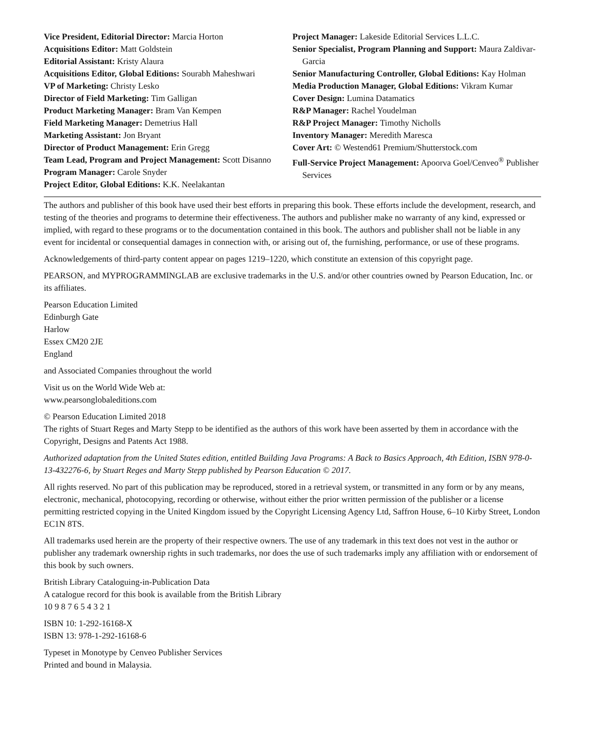Vice President, Editorial Director: Marcia Horton
Acquisitions Editor: Matt Goldstein
Editorial Assistant: Kristy Alaura
Acquisitions Editor, Global Editions: Sourabh Maheshwari
VP of Marketing: Christy Lesko
Director of Field Marketing: Tim Galligan
Product Marketing Manager: Bram Van Kempen
Field Marketing Manager: Demetrius Hall
Marketing Assistant: Jon Bryant
Director of Product Management: Erin Gregg
Team Lead, Program and Project Management: Scott Disanno
Program Manager: Carole Snyder
Project Editor, Global Editions: K.K. Neelakantan
Project Manager: Lakeside Editorial Services L.L.C.
Senior Specialist, Program Planning and Support: Maura Zaldivar-Garcia
Senior Manufacturing Controller, Global Editions: Kay Holman
Media Production Manager, Global Editions: Vikram Kumar
Cover Design: Lumina Datamatics
R&P Manager: Rachel Youdelman
R&P Project Manager: Timothy Nicholls
Inventory Manager: Meredith Maresca
Cover Art: © Westend61 Premium/Shutterstock.com
Full-Service Project Management: Apoorva Goel/Cenveo<sup>®</sup> Publisher Services
The authors and publisher of this book have used their best efforts in preparing this book. These efforts include the development, research, and testing of the theories and programs to determine their effectiveness. The authors and publisher make no warranty of any kind, expressed or implied, with regard to these programs or to the documentation contained in this book. The authors and publisher shall not be liable in any event for incidental or consequential damages in connection with, or arising out of, the furnishing, performance, or use of these programs.
Acknowledgements of third-party content appear on pages 1219–1220, which constitute an extension of this copyright page.
PEARSON, and MYPROGRAMMINGLAB are exclusive trademarks in the U.S. and/or other countries owned by Pearson Education, Inc. or its affiliates.
Pearson Education Limited
Edinburgh Gate
Harlow
Essex CM20 2JE
England
and Associated Companies throughout the world
Visit us on the World Wide Web at:
www.pearsonglobaleditions.com
© Pearson Education Limited 2018
The rights of Stuart Reges and Marty Stepp to be identified as the authors of this work have been asserted by them in accordance with the Copyright, Designs and Patents Act 1988.
Authorized adaptation from the United States edition, entitled Building Java Programs: A Back to Basics Approach, 4th Edition, ISBN 978-0-13-432276-6, by Stuart Reges and Marty Stepp published by Pearson Education © 2017.
All rights reserved. No part of this publication may be reproduced, stored in a retrieval system, or transmitted in any form or by any means, electronic, mechanical, photocopying, recording or otherwise, without either the prior written permission of the publisher or a license permitting restricted copying in the United Kingdom issued by the Copyright Licensing Agency Ltd, Saffron House, 6–10 Kirby Street, London EC1N 8TS.
All trademarks used herein are the property of their respective owners. The use of any trademark in this text does not vest in the author or publisher any trademark ownership rights in such trademarks, nor does the use of such trademarks imply any affiliation with or endorsement of this book by such owners.
British Library Cataloguing-in-Publication Data
A catalogue record for this book is available from the British Library
10 9 8 7 6 5 4 3 2 1
ISBN 10: 1-292-16168-X
ISBN 13: 978-1-292-16168-6
Typeset in Monotype by Cenveo Publisher Services
Printed and bound in Malaysia.